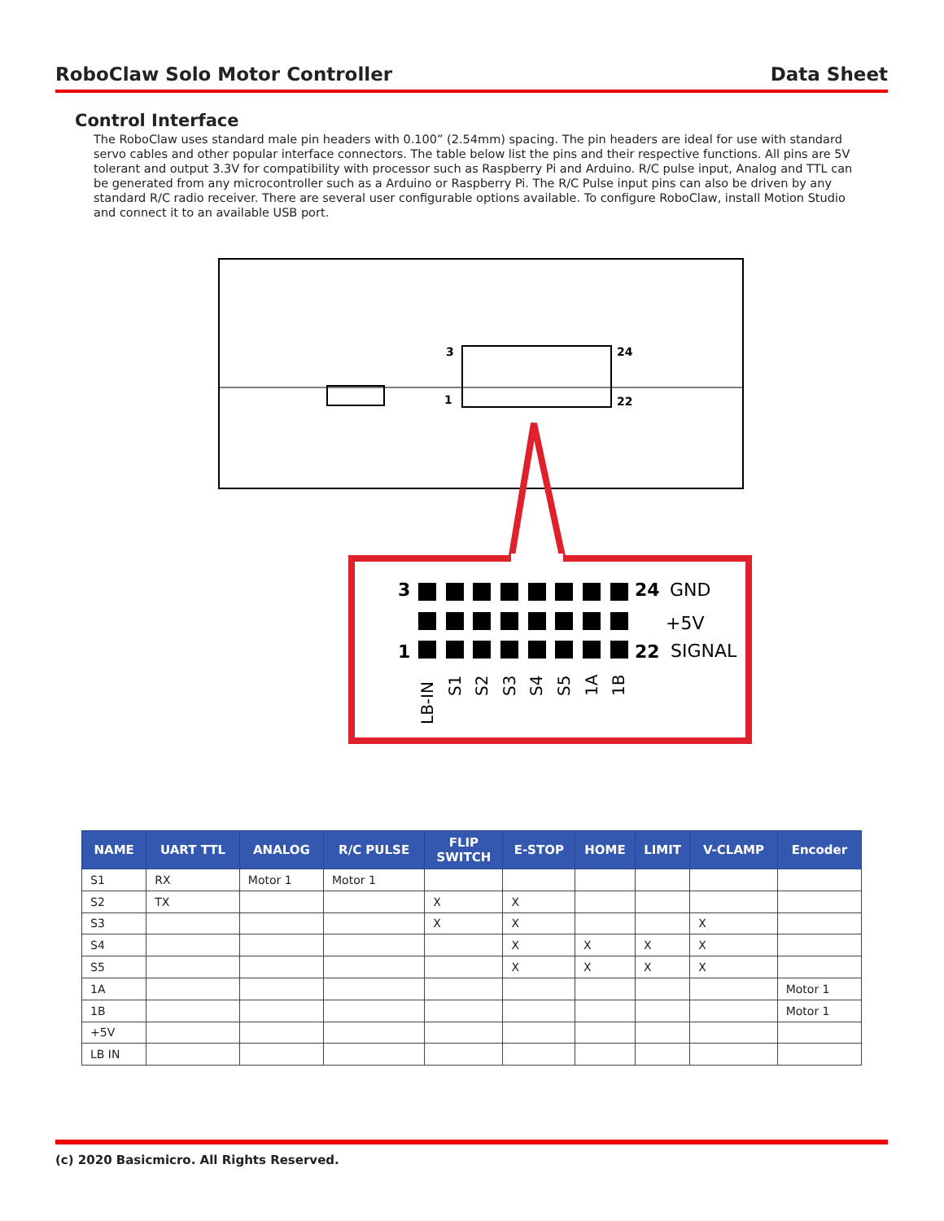RoboClaw Solo Motor Controller Data Sheet
Control Interface
The RoboClaw uses standard male pin headers with 0.100” (2.54mm) spacing. The pin headers are ideal for use with standard servo cables and other popular interface connectors. The table below list the pins and their respective functions. All pins are 5V tolerant and output 3.3V for compatibility with processor such as Raspberry Pi and Arduino. R/C pulse input, Analog and TTL can be generated from any microcontroller such as a Arduino or Raspberry Pi. The R/C Pulse input pins can also be driven by any standard R/C radio receiver. There are several user configurable options available. To configure RoboClaw, install Motion Studio and connect it to an available USB port.
3
24
1
22
3
24
GND
+5V
1
22
SIGNAL
LB-IN
S1
S2
S3
S4
S5
1A
1B
| NAME | UART TTL | ANALOG | R/C PULSE | FLIP SWITCH | E-STOP | HOME | LIMIT | V-CLAMP | Encoder |
| --- | --- | --- | --- | --- | --- | --- | --- | --- | --- |
| S1 | RX | Motor 1 | Motor 1 | | | | | | |
| S2 | TX | | | X | X | | | | |
| S3 | | | | X | X | | | X | |
| S4 | | | | | X | X | X | X | |
| S5 | | | | | X | X | X | X | |
| 1A | | | | | | | | | Motor 1 |
| 1B | | | | | | | | | Motor 1 |
| +5V | | | | | | | | | |
| LB IN | | | | | | | | | |
(c) 2020 Basicmicro. All Rights Reserved.